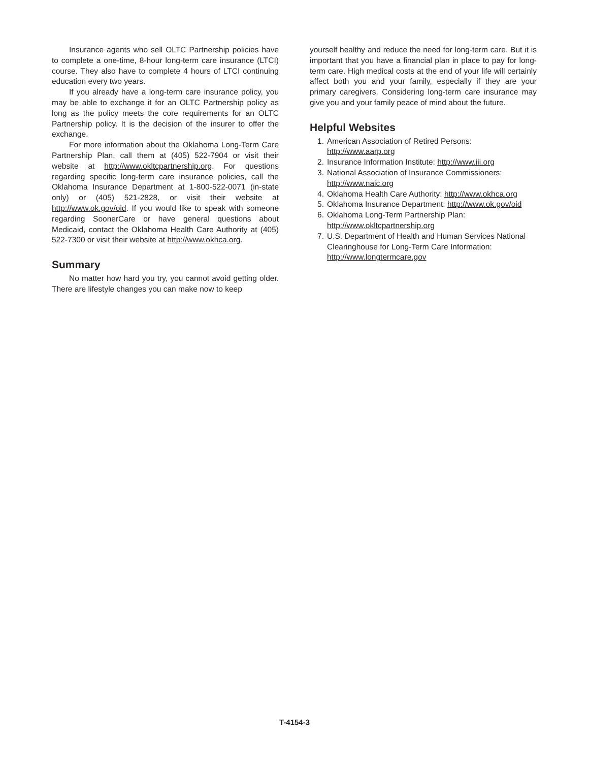Insurance agents who sell OLTC Partnership policies have to complete a one-time, 8-hour long-term care insurance (LTCI) course. They also have to complete 4 hours of LTCI continuing education every two years.
If you already have a long-term care insurance policy, you may be able to exchange it for an OLTC Partnership policy as long as the policy meets the core requirements for an OLTC Partnership policy. It is the decision of the insurer to offer the exchange.
For more information about the Oklahoma Long-Term Care Partnership Plan, call them at (405) 522-7904 or visit their website at http://www.okltcpartnership.org. For questions regarding specific long-term care insurance policies, call the Oklahoma Insurance Department at 1-800-522-0071 (in-state only) or (405) 521-2828, or visit their website at http://www.ok.gov/oid. If you would like to speak with someone regarding SoonerCare or have general questions about Medicaid, contact the Oklahoma Health Care Authority at (405) 522-7300 or visit their website at http://www.okhca.org.
Summary
No matter how hard you try, you cannot avoid getting older. There are lifestyle changes you can make now to keep
yourself healthy and reduce the need for long-term care. But it is important that you have a financial plan in place to pay for long-term care. High medical costs at the end of your life will certainly affect both you and your family, especially if they are your primary caregivers. Considering long-term care insurance may give you and your family peace of mind about the future.
Helpful Websites
1. American Association of Retired Persons: http://www.aarp.org
2. Insurance Information Institute: http://www.iii.org
3. National Association of Insurance Commissioners: http://www.naic.org
4. Oklahoma Health Care Authority: http://www.okhca.org
5. Oklahoma Insurance Department: http://www.ok.gov/oid
6. Oklahoma Long-Term Partnership Plan: http://www.okltcpartnership.org
7. U.S. Department of Health and Human Services National Clearinghouse for Long-Term Care Information: http://www.longtermcare.gov
T-4154-3